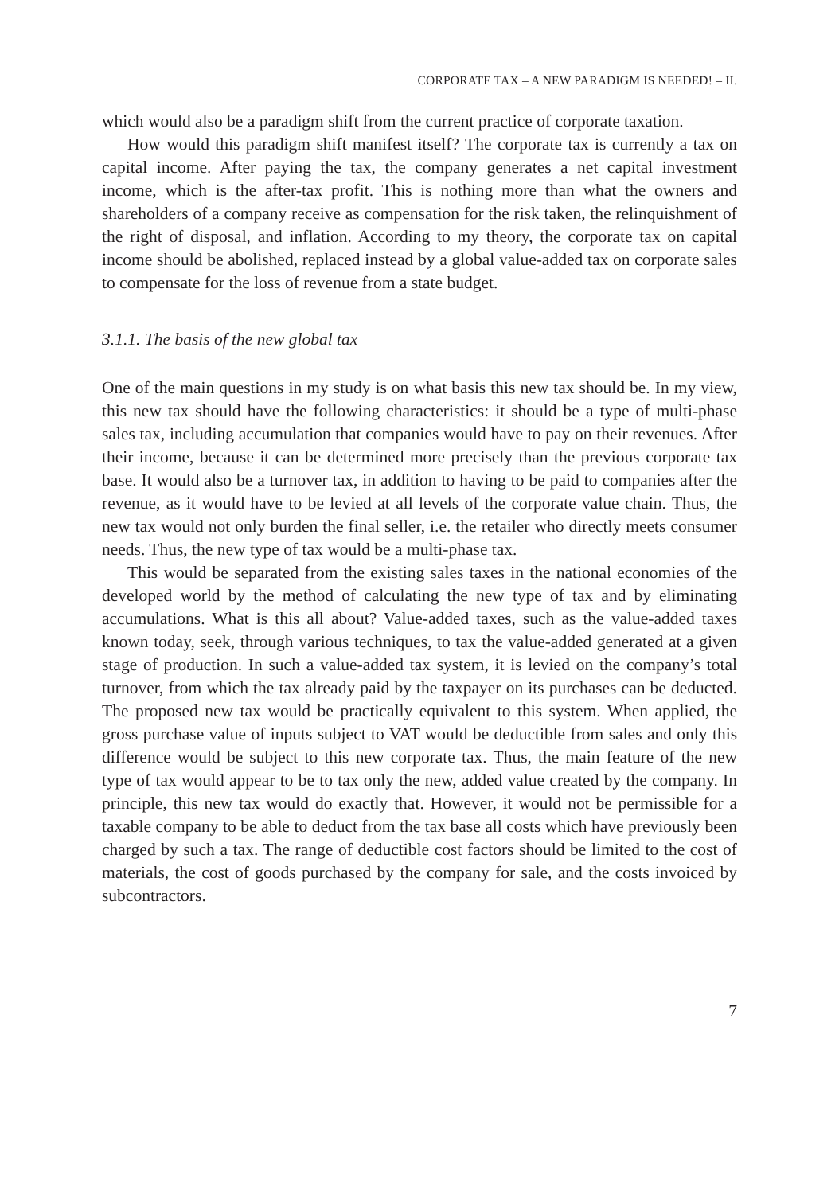CORPORATE TAX – A NEW PARADIGM IS NEEDED! – II.
which would also be a paradigm shift from the current practice of corporate taxation.
How would this paradigm shift manifest itself? The corporate tax is currently a tax on capital income. After paying the tax, the company generates a net capital investment income, which is the after-tax profit. This is nothing more than what the owners and shareholders of a company receive as compensation for the risk taken, the relinquishment of the right of disposal, and inflation. According to my theory, the corporate tax on capital income should be abolished, replaced instead by a global value-added tax on corporate sales to compensate for the loss of revenue from a state budget.
3.1.1. The basis of the new global tax
One of the main questions in my study is on what basis this new tax should be. In my view, this new tax should have the following characteristics: it should be a type of multi-phase sales tax, including accumulation that companies would have to pay on their revenues. After their income, because it can be determined more precisely than the previous corporate tax base. It would also be a turnover tax, in addition to having to be paid to companies after the revenue, as it would have to be levied at all levels of the corporate value chain. Thus, the new tax would not only burden the final seller, i.e. the retailer who directly meets consumer needs. Thus, the new type of tax would be a multi-phase tax.
This would be separated from the existing sales taxes in the national economies of the developed world by the method of calculating the new type of tax and by eliminating accumulations. What is this all about? Value-added taxes, such as the value-added taxes known today, seek, through various techniques, to tax the value-added generated at a given stage of production. In such a value-added tax system, it is levied on the company’s total turnover, from which the tax already paid by the taxpayer on its purchases can be deducted. The proposed new tax would be practically equivalent to this system. When applied, the gross purchase value of inputs subject to VAT would be deductible from sales and only this difference would be subject to this new corporate tax. Thus, the main feature of the new type of tax would appear to be to tax only the new, added value created by the company. In principle, this new tax would do exactly that. However, it would not be permissible for a taxable company to be able to deduct from the tax base all costs which have previously been charged by such a tax. The range of deductible cost factors should be limited to the cost of materials, the cost of goods purchased by the company for sale, and the costs invoiced by subcontractors.
7